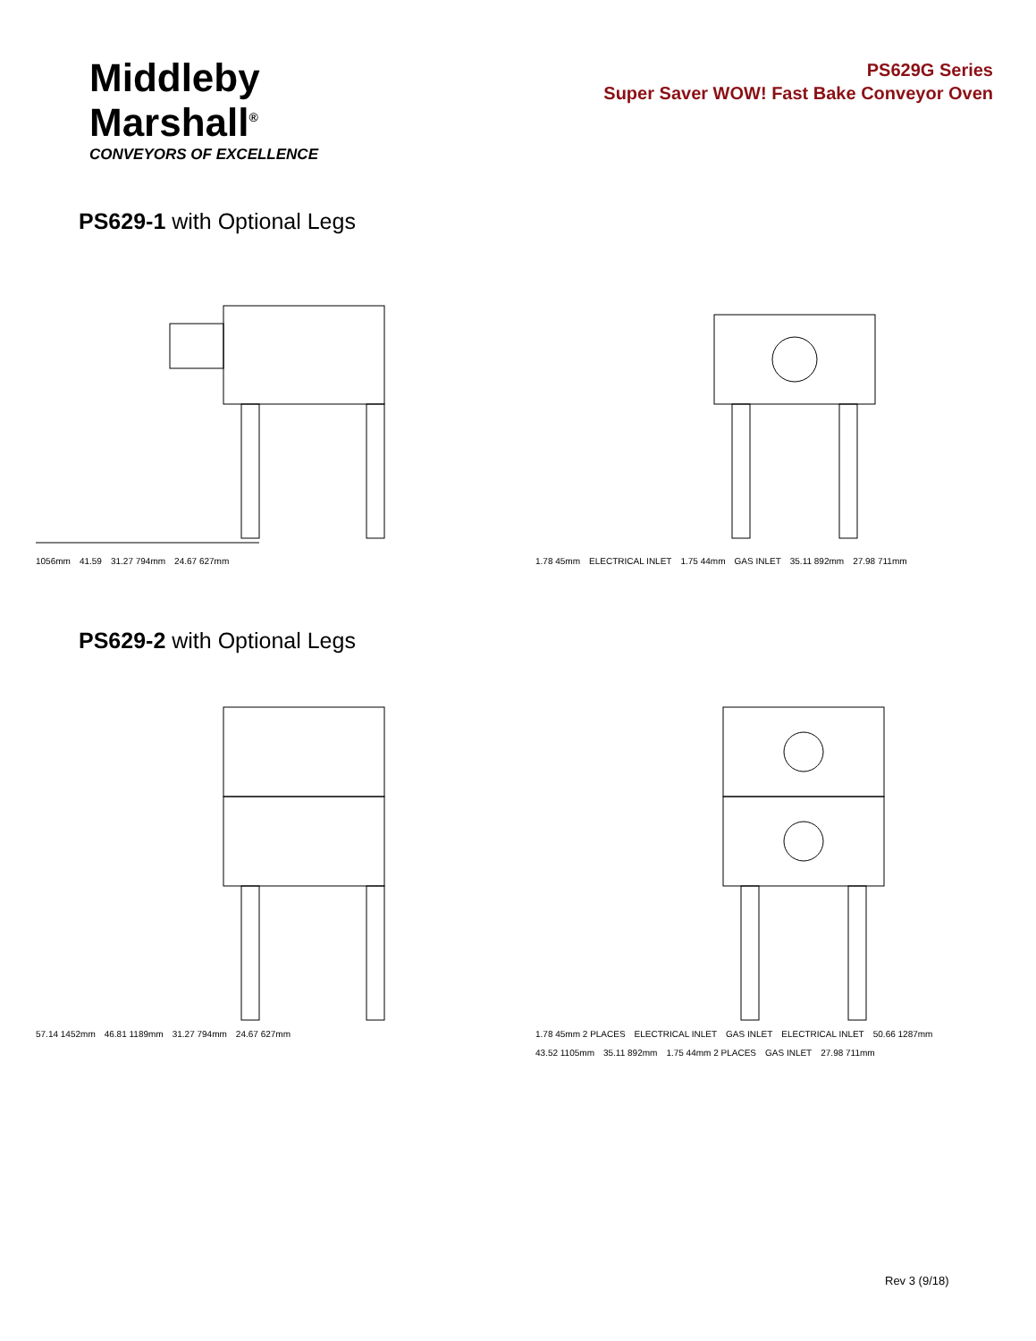Middleby
Marshall<sup>®</sup>
CONVEYORS OF EXCELLENCE
PS629G Series
Super Saver WOW! Fast Bake Conveyor Oven
PS629-1 with Optional Legs
1056mm 41.59 31.27 794mm 24.67 627mm
1.78 45mm ELECTRICAL INLET 1.75 44mm GAS INLET 35.11 892mm 27.98 711mm
PS629-2 with Optional Legs
57.14 1452mm 46.81 1189mm 31.27 794mm 24.67 627mm
1.78 45mm 2 PLACES ELECTRICAL INLET GAS INLET ELECTRICAL INLET 50.66 1287mm 43.52 1105mm 35.11 892mm 1.75 44mm 2 PLACES GAS INLET 27.98 711mm
Rev 3 (9/18)